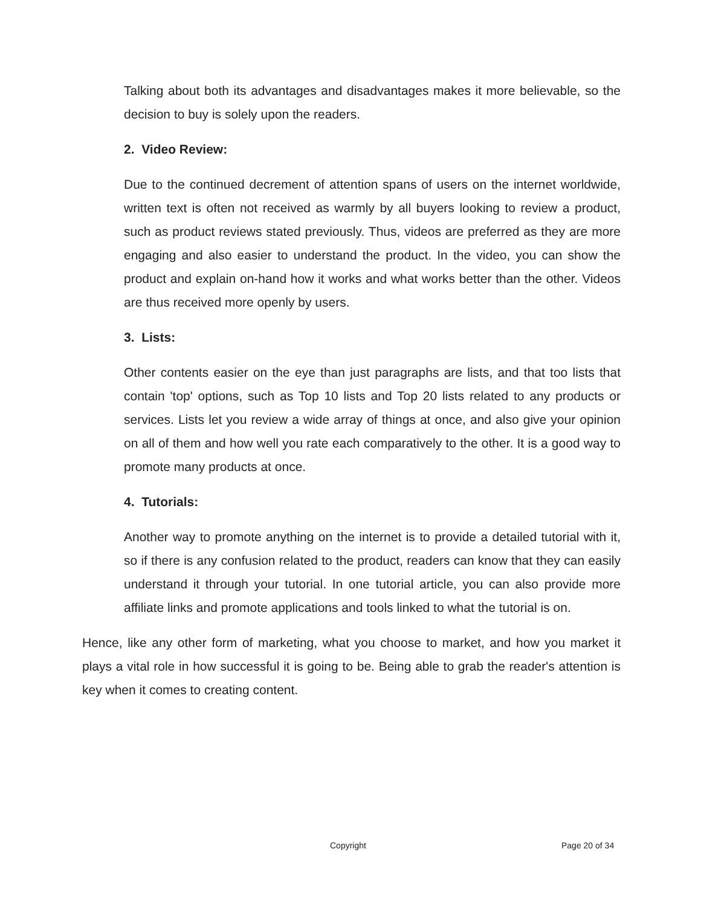Talking about both its advantages and disadvantages makes it more believable, so the decision to buy is solely upon the readers.
2. Video Review:
Due to the continued decrement of attention spans of users on the internet worldwide, written text is often not received as warmly by all buyers looking to review a product, such as product reviews stated previously. Thus, videos are preferred as they are more engaging and also easier to understand the product. In the video, you can show the product and explain on-hand how it works and what works better than the other. Videos are thus received more openly by users.
3. Lists:
Other contents easier on the eye than just paragraphs are lists, and that too lists that contain 'top' options, such as Top 10 lists and Top 20 lists related to any products or services. Lists let you review a wide array of things at once, and also give your opinion on all of them and how well you rate each comparatively to the other. It is a good way to promote many products at once.
4. Tutorials:
Another way to promote anything on the internet is to provide a detailed tutorial with it, so if there is any confusion related to the product, readers can know that they can easily understand it through your tutorial. In one tutorial article, you can also provide more affiliate links and promote applications and tools linked to what the tutorial is on.
Hence, like any other form of marketing, what you choose to market, and how you market it plays a vital role in how successful it is going to be. Being able to grab the reader's attention is key when it comes to creating content.
Copyright Page 20 of 34